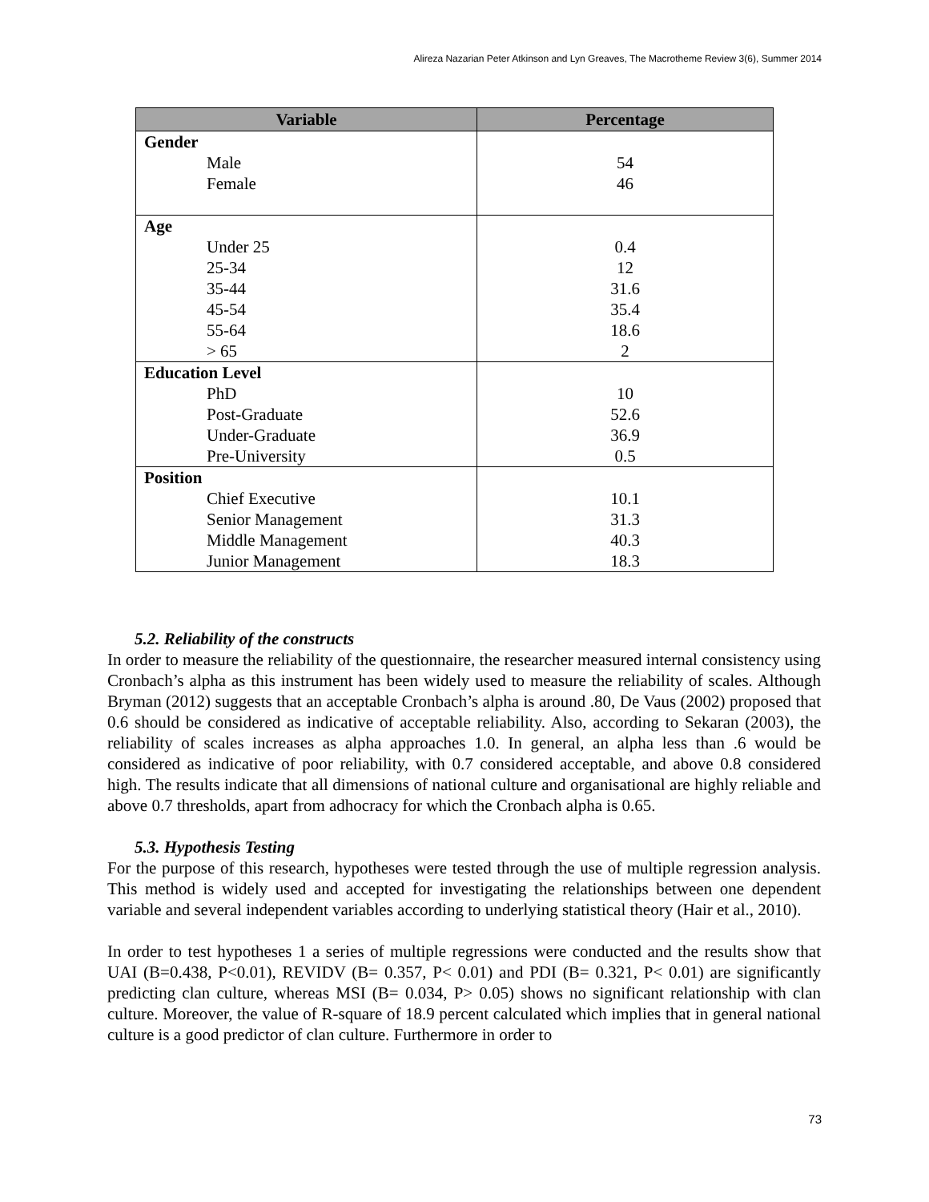Alireza Nazarian Peter Atkinson and Lyn Greaves, The Macrotheme Review 3(6), Summer 2014
| Variable | Percentage |
| --- | --- |
| Gender Male Female | 54 46 |
| Age Under 25 25-34 35-44 45-54 55-64 > 65 | 0.4 12 31.6 35.4 18.6 2 |
| Education Level PhD Post-Graduate Under-Graduate Pre-University | 10 52.6 36.9 0.5 |
| Position Chief Executive Senior Management Middle Management Junior Management | 10.1 31.3 40.3 18.3 |
5.2. Reliability of the constructs
In order to measure the reliability of the questionnaire, the researcher measured internal consistency using Cronbach’s alpha as this instrument has been widely used to measure the reliability of scales. Although Bryman (2012) suggests that an acceptable Cronbach’s alpha is around .80, De Vaus (2002) proposed that 0.6 should be considered as indicative of acceptable reliability. Also, according to Sekaran (2003), the reliability of scales increases as alpha approaches 1.0. In general, an alpha less than .6 would be considered as indicative of poor reliability, with 0.7 considered acceptable, and above 0.8 considered high. The results indicate that all dimensions of national culture and organisational are highly reliable and above 0.7 thresholds, apart from adhocracy for which the Cronbach alpha is 0.65.
5.3. Hypothesis Testing
For the purpose of this research, hypotheses were tested through the use of multiple regression analysis. This method is widely used and accepted for investigating the relationships between one dependent variable and several independent variables according to underlying statistical theory (Hair et al., 2010).
In order to test hypotheses 1 a series of multiple regressions were conducted and the results show that UAI (B=0.438, P<0.01), REVIDV (B= 0.357, P< 0.01) and PDI (B= 0.321, P< 0.01) are significantly predicting clan culture, whereas MSI (B= 0.034, P> 0.05) shows no significant relationship with clan culture. Moreover, the value of R-square of 18.9 percent calculated which implies that in general national culture is a good predictor of clan culture. Furthermore in order to
73